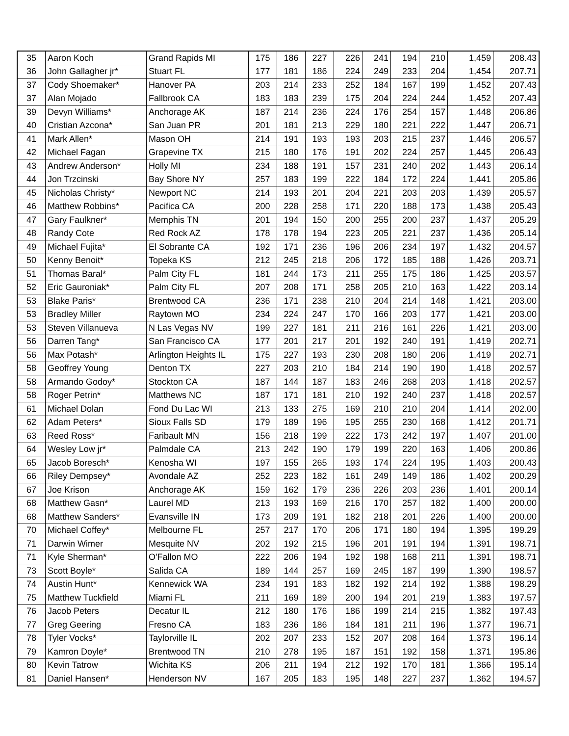| 35 | Aaron Koch | Grand Rapids MI | 175 | 186 | 227 | 226 | 241 | 194 | 210 | 1,459 | 208.43 |
| 36 | John Gallagher jr* | Stuart FL | 177 | 181 | 186 | 224 | 249 | 233 | 204 | 1,454 | 207.71 |
| 37 | Cody Shoemaker* | Hanover PA | 203 | 214 | 233 | 252 | 184 | 167 | 199 | 1,452 | 207.43 |
| 37 | Alan Mojado | Fallbrook CA | 183 | 183 | 239 | 175 | 204 | 224 | 244 | 1,452 | 207.43 |
| 39 | Devyn Williams* | Anchorage AK | 187 | 214 | 236 | 224 | 176 | 254 | 157 | 1,448 | 206.86 |
| 40 | Cristian Azcona* | San Juan PR | 201 | 181 | 213 | 229 | 180 | 221 | 222 | 1,447 | 206.71 |
| 41 | Mark Allen* | Mason OH | 214 | 191 | 193 | 193 | 203 | 215 | 237 | 1,446 | 206.57 |
| 42 | Michael Fagan | Grapevine TX | 215 | 180 | 176 | 191 | 202 | 224 | 257 | 1,445 | 206.43 |
| 43 | Andrew Anderson* | Holly MI | 234 | 188 | 191 | 157 | 231 | 240 | 202 | 1,443 | 206.14 |
| 44 | Jon Trzcinski | Bay Shore NY | 257 | 183 | 199 | 222 | 184 | 172 | 224 | 1,441 | 205.86 |
| 45 | Nicholas Christy* | Newport NC | 214 | 193 | 201 | 204 | 221 | 203 | 203 | 1,439 | 205.57 |
| 46 | Matthew Robbins* | Pacifica CA | 200 | 228 | 258 | 171 | 220 | 188 | 173 | 1,438 | 205.43 |
| 47 | Gary Faulkner* | Memphis TN | 201 | 194 | 150 | 200 | 255 | 200 | 237 | 1,437 | 205.29 |
| 48 | Randy Cote | Red Rock AZ | 178 | 178 | 194 | 223 | 205 | 221 | 237 | 1,436 | 205.14 |
| 49 | Michael Fujita* | El Sobrante CA | 192 | 171 | 236 | 196 | 206 | 234 | 197 | 1,432 | 204.57 |
| 50 | Kenny Benoit* | Topeka KS | 212 | 245 | 218 | 206 | 172 | 185 | 188 | 1,426 | 203.71 |
| 51 | Thomas Baral* | Palm City FL | 181 | 244 | 173 | 211 | 255 | 175 | 186 | 1,425 | 203.57 |
| 52 | Eric Gauroniak* | Palm City FL | 207 | 208 | 171 | 258 | 205 | 210 | 163 | 1,422 | 203.14 |
| 53 | Blake Paris* | Brentwood CA | 236 | 171 | 238 | 210 | 204 | 214 | 148 | 1,421 | 203.00 |
| 53 | Bradley Miller | Raytown MO | 234 | 224 | 247 | 170 | 166 | 203 | 177 | 1,421 | 203.00 |
| 53 | Steven Villanueva | N Las Vegas NV | 199 | 227 | 181 | 211 | 216 | 161 | 226 | 1,421 | 203.00 |
| 56 | Darren Tang* | San Francisco CA | 177 | 201 | 217 | 201 | 192 | 240 | 191 | 1,419 | 202.71 |
| 56 | Max Potash* | Arlington Heights IL | 175 | 227 | 193 | 230 | 208 | 180 | 206 | 1,419 | 202.71 |
| 58 | Geoffrey Young | Denton TX | 227 | 203 | 210 | 184 | 214 | 190 | 190 | 1,418 | 202.57 |
| 58 | Armando Godoy* | Stockton CA | 187 | 144 | 187 | 183 | 246 | 268 | 203 | 1,418 | 202.57 |
| 58 | Roger Petrin* | Matthews NC | 187 | 171 | 181 | 210 | 192 | 240 | 237 | 1,418 | 202.57 |
| 61 | Michael Dolan | Fond Du Lac WI | 213 | 133 | 275 | 169 | 210 | 210 | 204 | 1,414 | 202.00 |
| 62 | Adam Peters* | Sioux Falls SD | 179 | 189 | 196 | 195 | 255 | 230 | 168 | 1,412 | 201.71 |
| 63 | Reed Ross* | Faribault MN | 156 | 218 | 199 | 222 | 173 | 242 | 197 | 1,407 | 201.00 |
| 64 | Wesley Low jr* | Palmdale CA | 213 | 242 | 190 | 179 | 199 | 220 | 163 | 1,406 | 200.86 |
| 65 | Jacob Boresch* | Kenosha WI | 197 | 155 | 265 | 193 | 174 | 224 | 195 | 1,403 | 200.43 |
| 66 | Riley Dempsey* | Avondale AZ | 252 | 223 | 182 | 161 | 249 | 149 | 186 | 1,402 | 200.29 |
| 67 | Joe Krison | Anchorage AK | 159 | 162 | 179 | 236 | 226 | 203 | 236 | 1,401 | 200.14 |
| 68 | Matthew Gasn* | Laurel MD | 213 | 193 | 169 | 216 | 170 | 257 | 182 | 1,400 | 200.00 |
| 68 | Matthew Sanders* | Evansville IN | 173 | 209 | 191 | 182 | 218 | 201 | 226 | 1,400 | 200.00 |
| 70 | Michael Coffey* | Melbourne FL | 257 | 217 | 170 | 206 | 171 | 180 | 194 | 1,395 | 199.29 |
| 71 | Darwin Wimer | Mesquite NV | 202 | 192 | 215 | 196 | 201 | 191 | 194 | 1,391 | 198.71 |
| 71 | Kyle Sherman* | O'Fallon MO | 222 | 206 | 194 | 192 | 198 | 168 | 211 | 1,391 | 198.71 |
| 73 | Scott Boyle* | Salida CA | 189 | 144 | 257 | 169 | 245 | 187 | 199 | 1,390 | 198.57 |
| 74 | Austin Hunt* | Kennewick WA | 234 | 191 | 183 | 182 | 192 | 214 | 192 | 1,388 | 198.29 |
| 75 | Matthew Tuckfield | Miami FL | 211 | 169 | 189 | 200 | 194 | 201 | 219 | 1,383 | 197.57 |
| 76 | Jacob Peters | Decatur IL | 212 | 180 | 176 | 186 | 199 | 214 | 215 | 1,382 | 197.43 |
| 77 | Greg Geering | Fresno CA | 183 | 236 | 186 | 184 | 181 | 211 | 196 | 1,377 | 196.71 |
| 78 | Tyler Vocks* | Taylorville IL | 202 | 207 | 233 | 152 | 207 | 208 | 164 | 1,373 | 196.14 |
| 79 | Kamron Doyle* | Brentwood TN | 210 | 278 | 195 | 187 | 151 | 192 | 158 | 1,371 | 195.86 |
| 80 | Kevin Tatrow | Wichita KS | 206 | 211 | 194 | 212 | 192 | 170 | 181 | 1,366 | 195.14 |
| 81 | Daniel Hansen* | Henderson NV | 167 | 205 | 183 | 195 | 148 | 227 | 237 | 1,362 | 194.57 |